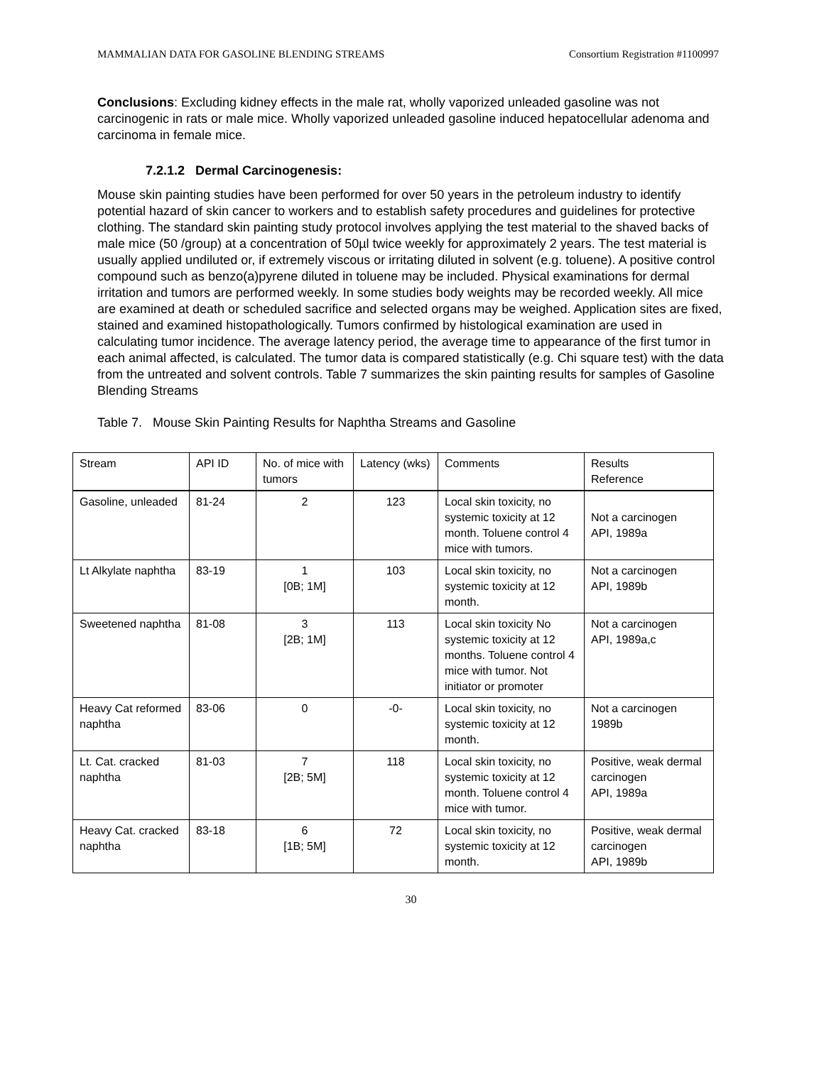MAMMALIAN DATA FOR GASOLINE BLENDING STREAMS Consortium Registration #1100997
Conclusions: Excluding kidney effects in the male rat, wholly vaporized unleaded gasoline was not carcinogenic in rats or male mice. Wholly vaporized unleaded gasoline induced hepatocellular adenoma and carcinoma in female mice.
7.2.1.2 Dermal Carcinogenesis:
Mouse skin painting studies have been performed for over 50 years in the petroleum industry to identify potential hazard of skin cancer to workers and to establish safety procedures and guidelines for protective clothing. The standard skin painting study protocol involves applying the test material to the shaved backs of male mice (50 /group) at a concentration of 50µl twice weekly for approximately 2 years. The test material is usually applied undiluted or, if extremely viscous or irritating diluted in solvent (e.g. toluene). A positive control compound such as benzo(a)pyrene diluted in toluene may be included. Physical examinations for dermal irritation and tumors are performed weekly. In some studies body weights may be recorded weekly. All mice are examined at death or scheduled sacrifice and selected organs may be weighed. Application sites are fixed, stained and examined histopathologically. Tumors confirmed by histological examination are used in calculating tumor incidence. The average latency period, the average time to appearance of the first tumor in each animal affected, is calculated. The tumor data is compared statistically (e.g. Chi square test) with the data from the untreated and solvent controls. Table 7 summarizes the skin painting results for samples of Gasoline Blending Streams
Table 7. Mouse Skin Painting Results for Naphtha Streams and Gasoline
| Stream | API ID | No. of mice with tumors | Latency (wks) | Comments | Results Reference |
| Gasoline, unleaded | 81-24 | 2 | 123 | Local skin toxicity, no systemic toxicity at 12 month. Toluene control 4 mice with tumors. | Not a carcinogen API, 1989a |
| Lt Alkylate naphtha | 83-19 | 1 [0B; 1M] | 103 | Local skin toxicity, no systemic toxicity at 12 month. | Not a carcinogen API, 1989b |
| Sweetened naphtha | 81-08 | 3 [2B; 1M] | 113 | Local skin toxicity No systemic toxicity at 12 months. Toluene control 4 mice with tumor. Not initiator or promoter | Not a carcinogen API, 1989a,c |
| Heavy Cat reformed naphtha | 83-06 | 0 | -0- | Local skin toxicity, no systemic toxicity at 12 month. | Not a carcinogen 1989b |
| Lt. Cat. cracked naphtha | 81-03 | 7 [2B; 5M] | 118 | Local skin toxicity, no systemic toxicity at 12 month. Toluene control 4 mice with tumor. | Positive, weak dermal carcinogen API, 1989a |
| Heavy Cat. cracked naphtha | 83-18 | 6 [1B; 5M] | 72 | Local skin toxicity, no systemic toxicity at 12 month. | Positive, weak dermal carcinogen API, 1989b |
30